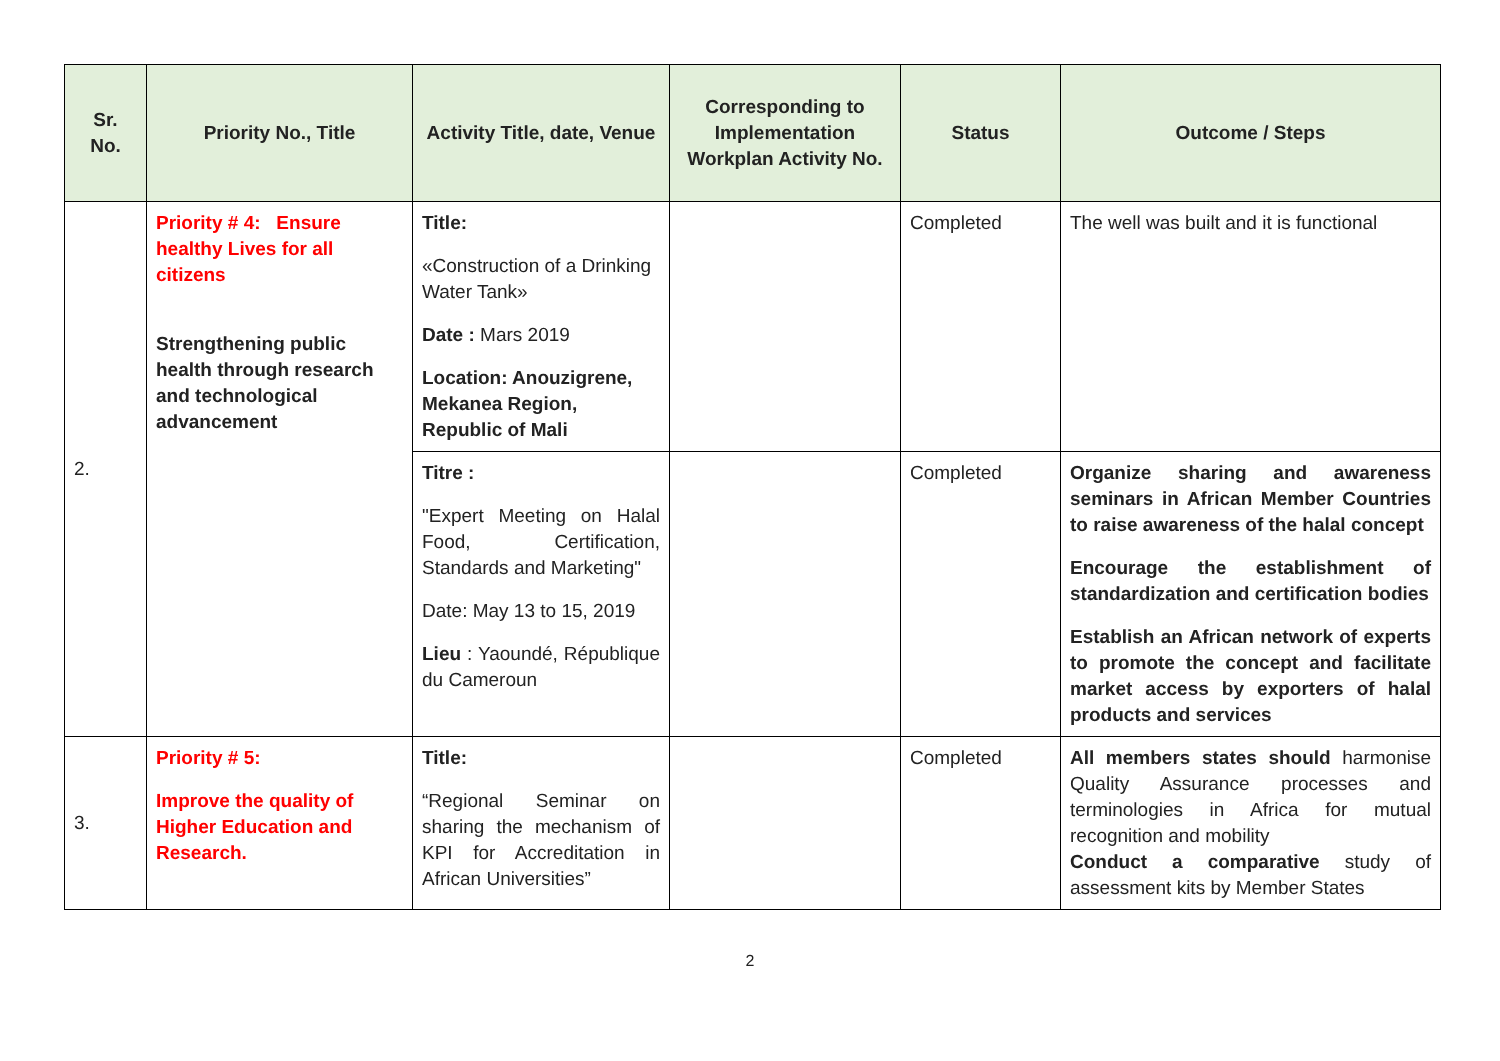| Sr. No. | Priority No., Title | Activity Title, date, Venue | Corresponding to Implementation Workplan Activity No. | Status | Outcome / Steps |
| --- | --- | --- | --- | --- | --- |
| 2. | Priority # 4: Ensure healthy Lives for all citizens Strengthening public health through research and technological advancement | Title: «Construction of a Drinking Water Tank» Date : Mars 2019 Location: Anouzigrene, Mekanea Region, Republic of Mali | | Completed | The well was built and it is functional |
| | | Titre : "Expert Meeting on Halal Food, Certification, Standards and Marketing" Date: May 13 to 15, 2019 Lieu : Yaoundé, République du Cameroun | | Completed | Organize sharing and awareness seminars in African Member Countries to raise awareness of the halal concept Encourage the establishment of standardization and certification bodies Establish an African network of experts to promote the concept and facilitate market access by exporters of halal products and services |
| 3. | Priority # 5: Improve the quality of Higher Education and Research. | Title: “Regional Seminar on sharing the mechanism of KPI for Accreditation in African Universities” | | Completed | All members states should harmonise Quality Assurance processes and terminologies in Africa for mutual recognition and mobility Conduct a comparative study of assessment kits by Member States |
2